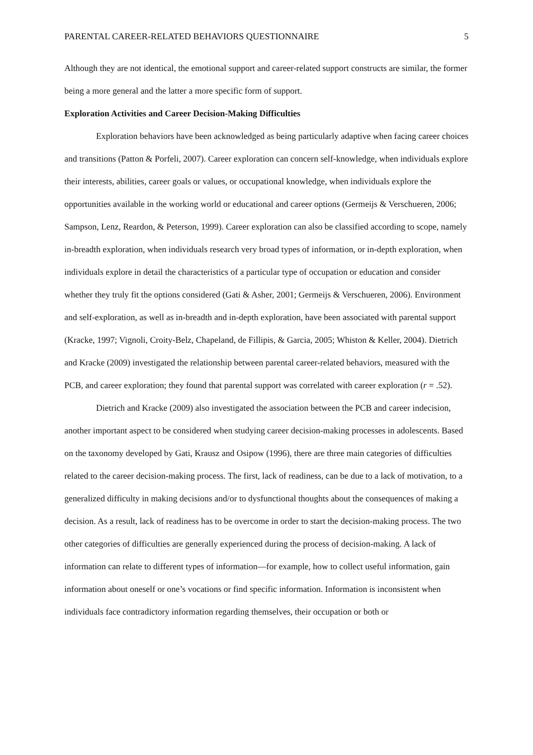PARENTAL CAREER-RELATED BEHAVIORS QUESTIONNAIRE 5
Although they are not identical, the emotional support and career-related support constructs are similar, the former being a more general and the latter a more specific form of support.
Exploration Activities and Career Decision-Making Difficulties
Exploration behaviors have been acknowledged as being particularly adaptive when facing career choices and transitions (Patton & Porfeli, 2007). Career exploration can concern self-knowledge, when individuals explore their interests, abilities, career goals or values, or occupational knowledge, when individuals explore the opportunities available in the working world or educational and career options (Germeijs & Verschueren, 2006; Sampson, Lenz, Reardon, & Peterson, 1999). Career exploration can also be classified according to scope, namely in-breadth exploration, when individuals research very broad types of information, or in-depth exploration, when individuals explore in detail the characteristics of a particular type of occupation or education and consider whether they truly fit the options considered (Gati & Asher, 2001; Germeijs & Verschueren, 2006). Environment and self-exploration, as well as in-breadth and in-depth exploration, have been associated with parental support (Kracke, 1997; Vignoli, Croity-Belz, Chapeland, de Fillipis, & Garcia, 2005; Whiston & Keller, 2004). Dietrich and Kracke (2009) investigated the relationship between parental career-related behaviors, measured with the PCB, and career exploration; they found that parental support was correlated with career exploration (r = .52).
Dietrich and Kracke (2009) also investigated the association between the PCB and career indecision, another important aspect to be considered when studying career decision-making processes in adolescents. Based on the taxonomy developed by Gati, Krausz and Osipow (1996), there are three main categories of difficulties related to the career decision-making process. The first, lack of readiness, can be due to a lack of motivation, to a generalized difficulty in making decisions and/or to dysfunctional thoughts about the consequences of making a decision. As a result, lack of readiness has to be overcome in order to start the decision-making process. The two other categories of difficulties are generally experienced during the process of decision-making. A lack of information can relate to different types of information—for example, how to collect useful information, gain information about oneself or one’s vocations or find specific information. Information is inconsistent when individuals face contradictory information regarding themselves, their occupation or both or